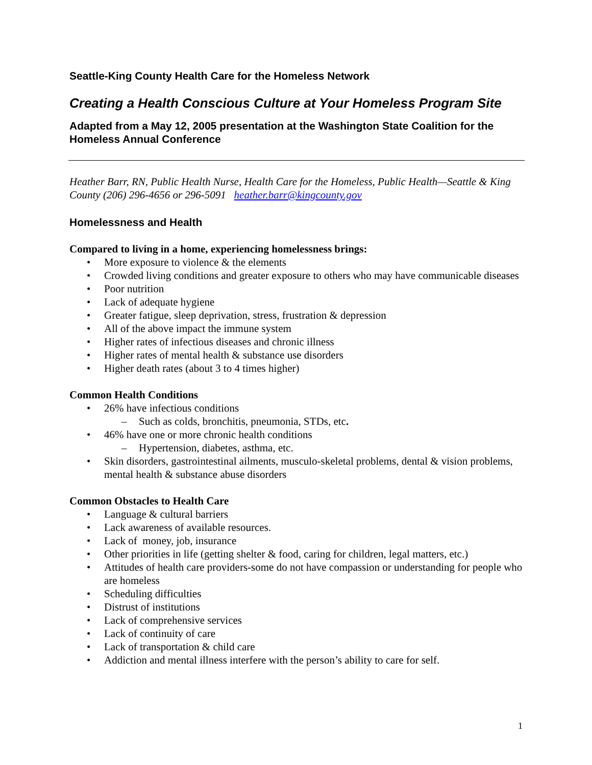Seattle-King County Health Care for the Homeless Network
Creating a Health Conscious Culture at Your Homeless Program Site
Adapted from a May 12, 2005 presentation at the Washington State Coalition for the Homeless Annual Conference
Heather Barr, RN, Public Health Nurse, Health Care for the Homeless, Public Health—Seattle & King County (206) 296-4656 or 296-5091 heather.barr@kingcounty.gov
Homelessness and Health
Compared to living in a home, experiencing homelessness brings:
• More exposure to violence & the elements
• Crowded living conditions and greater exposure to others who may have communicable diseases
• Poor nutrition
• Lack of adequate hygiene
• Greater fatigue, sleep deprivation, stress, frustration & depression
• All of the above impact the immune system
• Higher rates of infectious diseases and chronic illness
• Higher rates of mental health & substance use disorders
• Higher death rates (about 3 to 4 times higher)
Common Health Conditions
• 26% have infectious conditions
– Such as colds, bronchitis, pneumonia, STDs, etc.
• 46% have one or more chronic health conditions
– Hypertension, diabetes, asthma, etc.
• Skin disorders, gastrointestinal ailments, musculo-skeletal problems, dental & vision problems, mental health & substance abuse disorders
Common Obstacles to Health Care
• Language & cultural barriers
• Lack awareness of available resources.
• Lack of money, job, insurance
• Other priorities in life (getting shelter & food, caring for children, legal matters, etc.)
• Attitudes of health care providers-some do not have compassion or understanding for people who are homeless
• Scheduling difficulties
• Distrust of institutions
• Lack of comprehensive services
• Lack of continuity of care
• Lack of transportation & child care
• Addiction and mental illness interfere with the person’s ability to care for self.
1